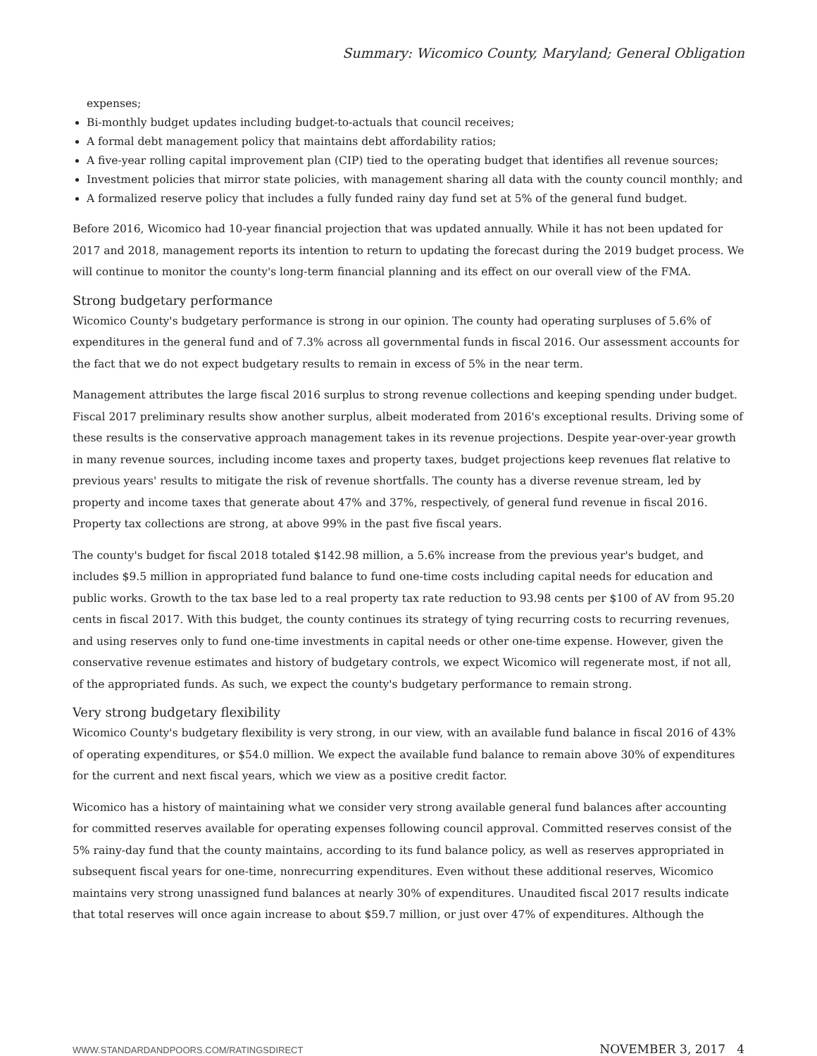Summary: Wicomico County, Maryland; General Obligation
expenses;
Bi-monthly budget updates including budget-to-actuals that council receives;
A formal debt management policy that maintains debt affordability ratios;
A five-year rolling capital improvement plan (CIP) tied to the operating budget that identifies all revenue sources;
Investment policies that mirror state policies, with management sharing all data with the county council monthly; and
A formalized reserve policy that includes a fully funded rainy day fund set at 5% of the general fund budget.
Before 2016, Wicomico had 10-year financial projection that was updated annually. While it has not been updated for 2017 and 2018, management reports its intention to return to updating the forecast during the 2019 budget process. We will continue to monitor the county's long-term financial planning and its effect on our overall view of the FMA.
Strong budgetary performance
Wicomico County's budgetary performance is strong in our opinion. The county had operating surpluses of 5.6% of expenditures in the general fund and of 7.3% across all governmental funds in fiscal 2016. Our assessment accounts for the fact that we do not expect budgetary results to remain in excess of 5% in the near term.
Management attributes the large fiscal 2016 surplus to strong revenue collections and keeping spending under budget. Fiscal 2017 preliminary results show another surplus, albeit moderated from 2016's exceptional results. Driving some of these results is the conservative approach management takes in its revenue projections. Despite year-over-year growth in many revenue sources, including income taxes and property taxes, budget projections keep revenues flat relative to previous years' results to mitigate the risk of revenue shortfalls. The county has a diverse revenue stream, led by property and income taxes that generate about 47% and 37%, respectively, of general fund revenue in fiscal 2016. Property tax collections are strong, at above 99% in the past five fiscal years.
The county's budget for fiscal 2018 totaled $142.98 million, a 5.6% increase from the previous year's budget, and includes $9.5 million in appropriated fund balance to fund one-time costs including capital needs for education and public works. Growth to the tax base led to a real property tax rate reduction to 93.98 cents per $100 of AV from 95.20 cents in fiscal 2017. With this budget, the county continues its strategy of tying recurring costs to recurring revenues, and using reserves only to fund one-time investments in capital needs or other one-time expense. However, given the conservative revenue estimates and history of budgetary controls, we expect Wicomico will regenerate most, if not all, of the appropriated funds. As such, we expect the county's budgetary performance to remain strong.
Very strong budgetary flexibility
Wicomico County's budgetary flexibility is very strong, in our view, with an available fund balance in fiscal 2016 of 43% of operating expenditures, or $54.0 million. We expect the available fund balance to remain above 30% of expenditures for the current and next fiscal years, which we view as a positive credit factor.
Wicomico has a history of maintaining what we consider very strong available general fund balances after accounting for committed reserves available for operating expenses following council approval. Committed reserves consist of the 5% rainy-day fund that the county maintains, according to its fund balance policy, as well as reserves appropriated in subsequent fiscal years for one-time, nonrecurring expenditures. Even without these additional reserves, Wicomico maintains very strong unassigned fund balances at nearly 30% of expenditures. Unaudited fiscal 2017 results indicate that total reserves will once again increase to about $59.7 million, or just over 47% of expenditures. Although the
WWW.STANDARDANDPOORS.COM/RATINGSDIRECT NOVEMBER 3, 2017 4